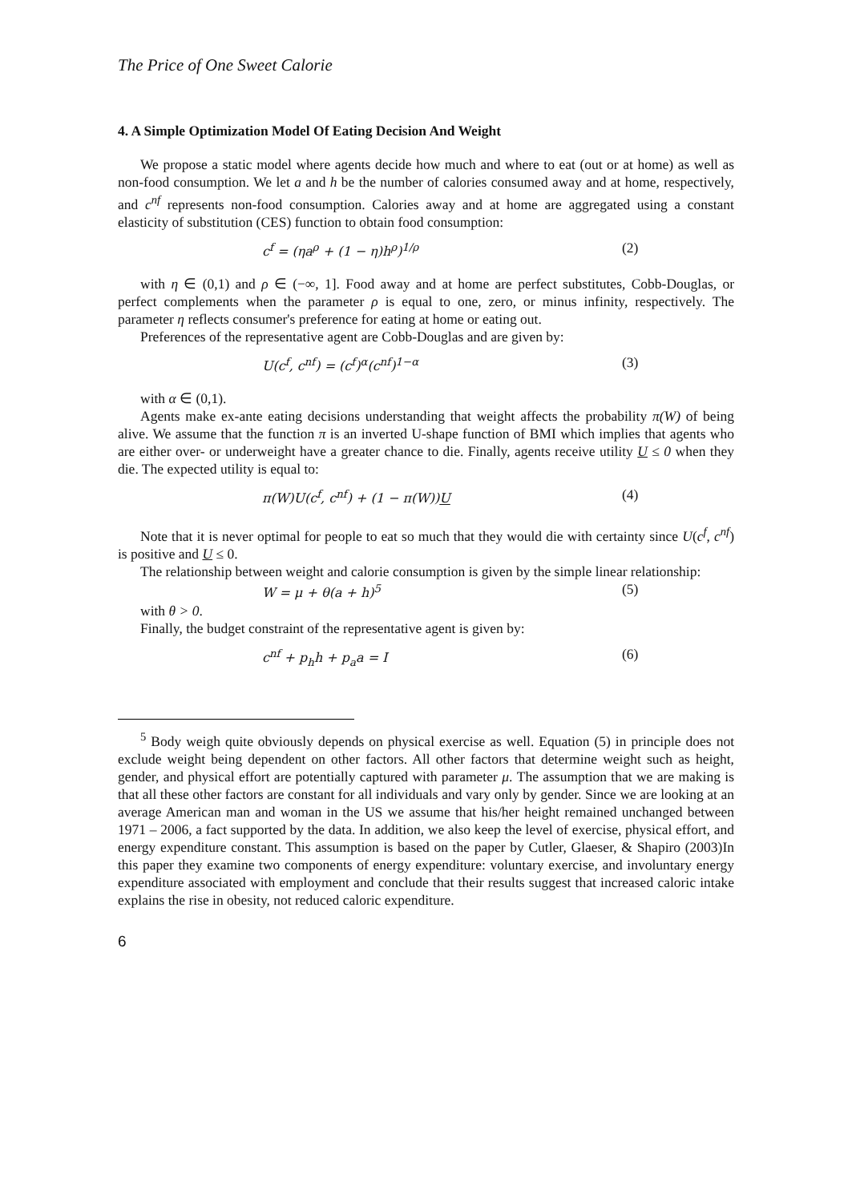The Price of One Sweet Calorie
4. A Simple Optimization Model Of Eating Decision And Weight
We propose a static model where agents decide how much and where to eat (out or at home) as well as non-food consumption. We let a and h be the number of calories consumed away and at home, respectively, and c<sup>nf</sup> represents non-food consumption. Calories away and at home are aggregated using a constant elasticity of substitution (CES) function to obtain food consumption:
c<sup>f</sup> = (ηa<sup>ρ</sup> + (1 − η)h<sup>ρ</sup>)<sup>1/ρ</sup> (2)
with η ∈ (0,1) and ρ ∈ (−∞, 1]. Food away and at home are perfect substitutes, Cobb-Douglas, or perfect complements when the parameter ρ is equal to one, zero, or minus infinity, respectively. The parameter η reflects consumer's preference for eating at home or eating out.
Preferences of the representative agent are Cobb-Douglas and are given by:
U(c<sup>f</sup>, c<sup>nf</sup>) = (c<sup>f</sup>)<sup>α</sup>(c<sup>nf</sup>)<sup>1−α</sup> (3)
with α ∈ (0,1).
Agents make ex-ante eating decisions understanding that weight affects the probability π(W) of being alive. We assume that the function π is an inverted U-shape function of BMI which implies that agents who are either over- or underweight have a greater chance to die. Finally, agents receive utility U ≤ 0 when they die. The expected utility is equal to:
π(W)U(c<sup>f</sup>, c<sup>nf</sup>) + (1 − π(W))U (4)
Note that it is never optimal for people to eat so much that they would die with certainty since U(c<sup>f</sup>, c<sup>nf</sup>) is positive and U ≤ 0.
The relationship between weight and calorie consumption is given by the simple linear relationship:
W = μ + θ(a + h)<sup>5</sup> (5)
with θ > 0.
Finally, the budget constraint of the representative agent is given by:
c<sup>nf</sup> + p<sub>h</sub>h + p<sub>a</sub>a = I (6)
<sup>5</sup> Body weigh quite obviously depends on physical exercise as well. Equation (5) in principle does not exclude weight being dependent on other factors. All other factors that determine weight such as height, gender, and physical effort are potentially captured with parameter μ. The assumption that we are making is that all these other factors are constant for all individuals and vary only by gender. Since we are looking at an average American man and woman in the US we assume that his/her height remained unchanged between 1971 – 2006, a fact supported by the data. In addition, we also keep the level of exercise, physical effort, and energy expenditure constant. This assumption is based on the paper by Cutler, Glaeser, & Shapiro (2003)In this paper they examine two components of energy expenditure: voluntary exercise, and involuntary energy expenditure associated with employment and conclude that their results suggest that increased caloric intake explains the rise in obesity, not reduced caloric expenditure.
6